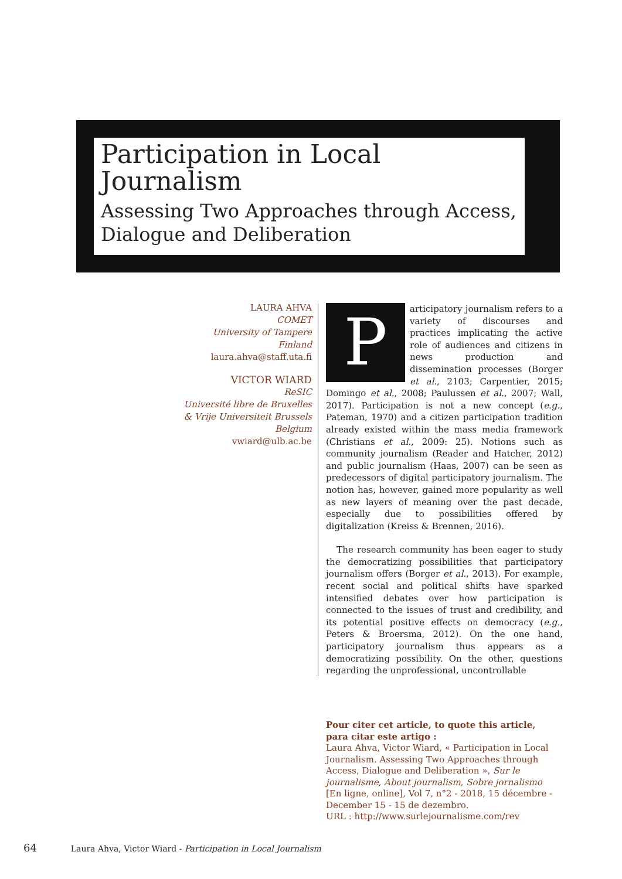Participation in Local Journalism
Assessing Two Approaches through Access, Dialogue and Deliberation
LAURA AHVA
COMET
University of Tampere
Finland
laura.ahva@staff.uta.fi
VICTOR WIARD
ReSIC
Université libre de Bruxelles
& Vrije Universiteit Brussels
Belgium
vwiard@ulb.ac.be
Participatory journalism refers to a variety of discourses and practices implicating the active role of audiences and citizens in news production and dissemination processes (Borger et al., 2103; Carpentier, 2015; Domingo et al., 2008; Paulussen et al., 2007; Wall, 2017). Participation is not a new concept (e.g., Pateman, 1970) and a citizen participation tradition already existed within the mass media framework (Christians et al., 2009: 25). Notions such as community journalism (Reader and Hatcher, 2012) and public journalism (Haas, 2007) can be seen as predecessors of digital participatory journalism. The notion has, however, gained more popularity as well as new layers of meaning over the past decade, especially due to possibilities offered by digitalization (Kreiss & Brennen, 2016).
The research community has been eager to study the democratizing possibilities that participatory journalism offers (Borger et al., 2013). For example, recent social and political shifts have sparked intensified debates over how participation is connected to the issues of trust and credibility, and its potential positive effects on democracy (e.g., Peters & Broersma, 2012). On the one hand, participatory journalism thus appears as a democratizing possibility. On the other, questions regarding the unprofessional, uncontrollable
Pour citer cet article, to quote this article, para citar este artigo :
Laura Ahva, Victor Wiard, « Participation in Local Journalism. Assessing Two Approaches through Access, Dialogue and Deliberation », Sur le journalisme, About journalism, Sobre jornalismo [En ligne, online], Vol 7, n°2 - 2018, 15 décembre - December 15 - 15 de dezembro.
URL : http://www.surlejournalisme.com/rev
64 Laura Ahva, Victor Wiard - Participation in Local Journalism